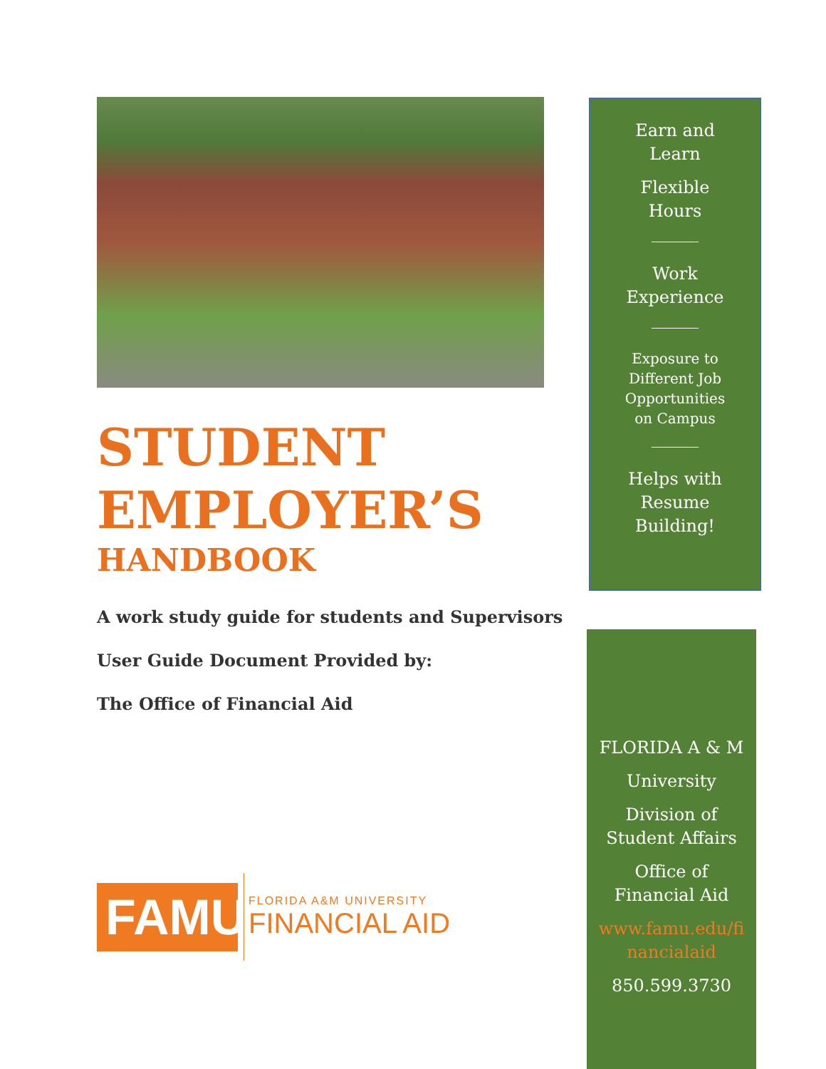STUDENT
EMPLOYER’S
HANDBOOK
A work study guide for students and Supervisors
User Guide Document Provided by:
The Office of Financial Aid
FAMU
FLORIDA A&M UNIVERSITY
FINANCIAL AID
Earn and
Learn
Flexible
Hours
Work
Experience
Exposure to
Different Job
Opportunities
on Campus
Helps with
Resume
Building!
FLORIDA A & M
University
Division of
Student Affairs
Office of
Financial Aid
www.famu.edu/fi
nancialaid
850.599.3730